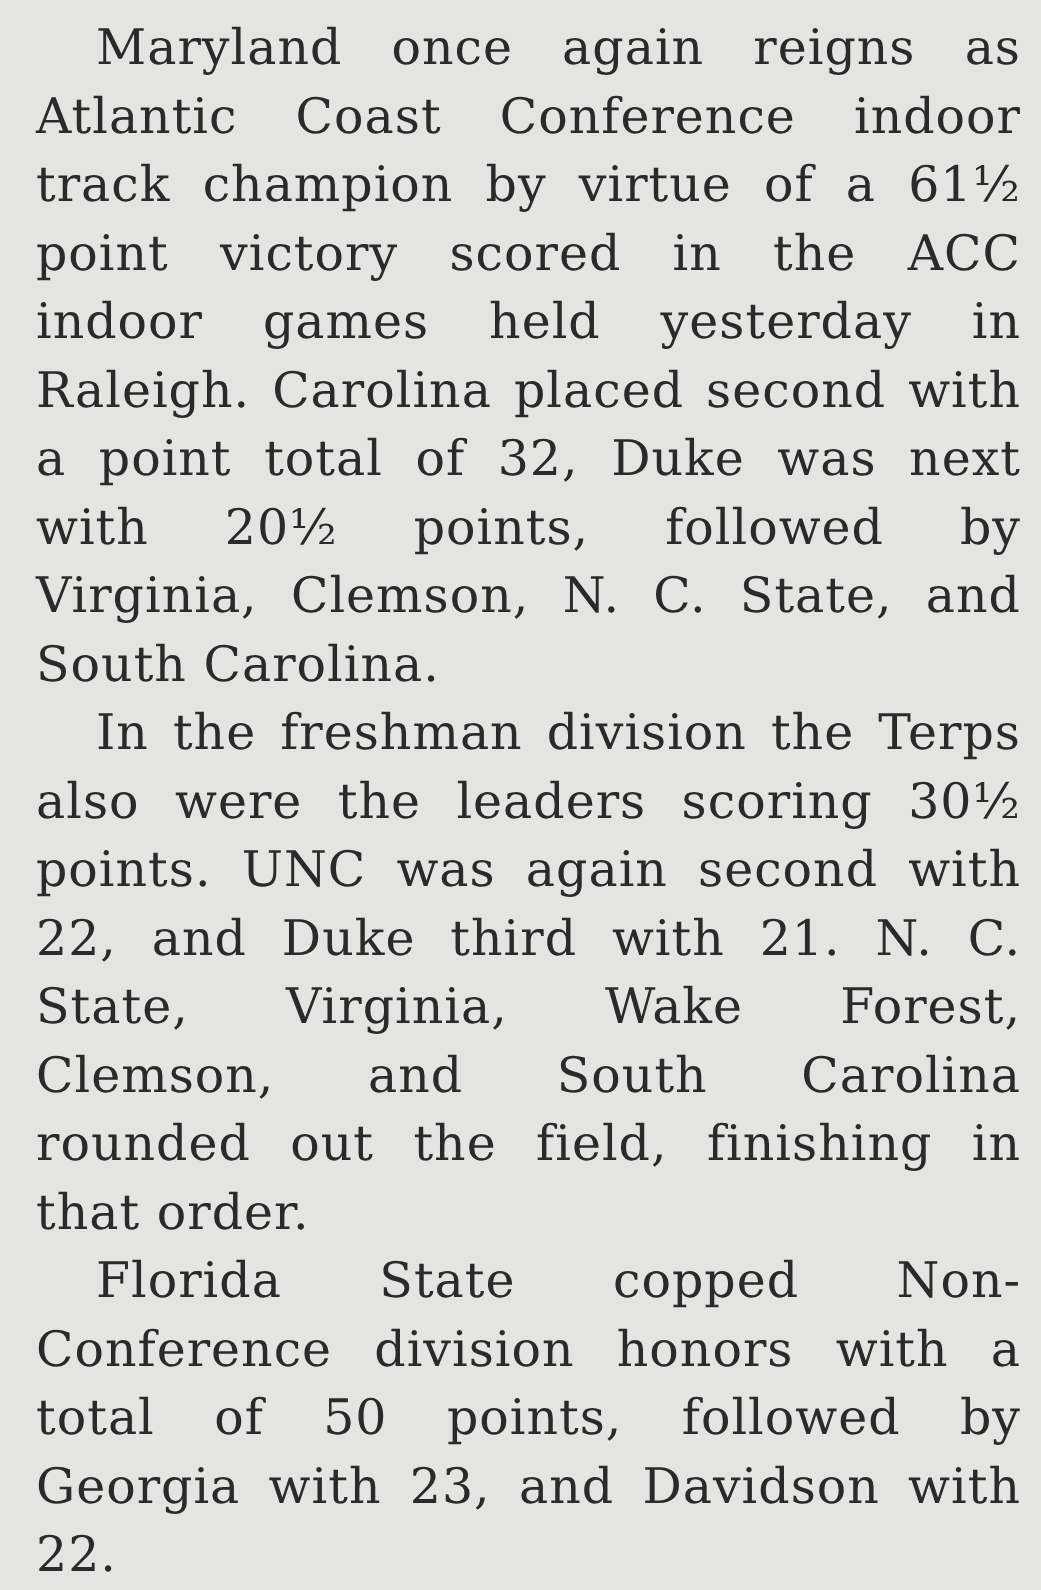Maryland once again reigns as Atlantic Coast Conference indoor track champion by virtue of a 61½ point victory scored in the ACC indoor games held yesterday in Raleigh. Carolina placed second with a point total of 32, Duke was next with 20½ points, followed by Virginia, Clemson, N. C. State, and South Carolina.
In the freshman division the Terps also were the leaders scoring 30½ points. UNC was again second with 22, and Duke third with 21. N. C. State, Virginia, Wake Forest, Clemson, and South Carolina rounded out the field, finishing in that order.
Florida State copped Non-Conference division honors with a total of 50 points, followed by Georgia with 23, and Davidson with 22.